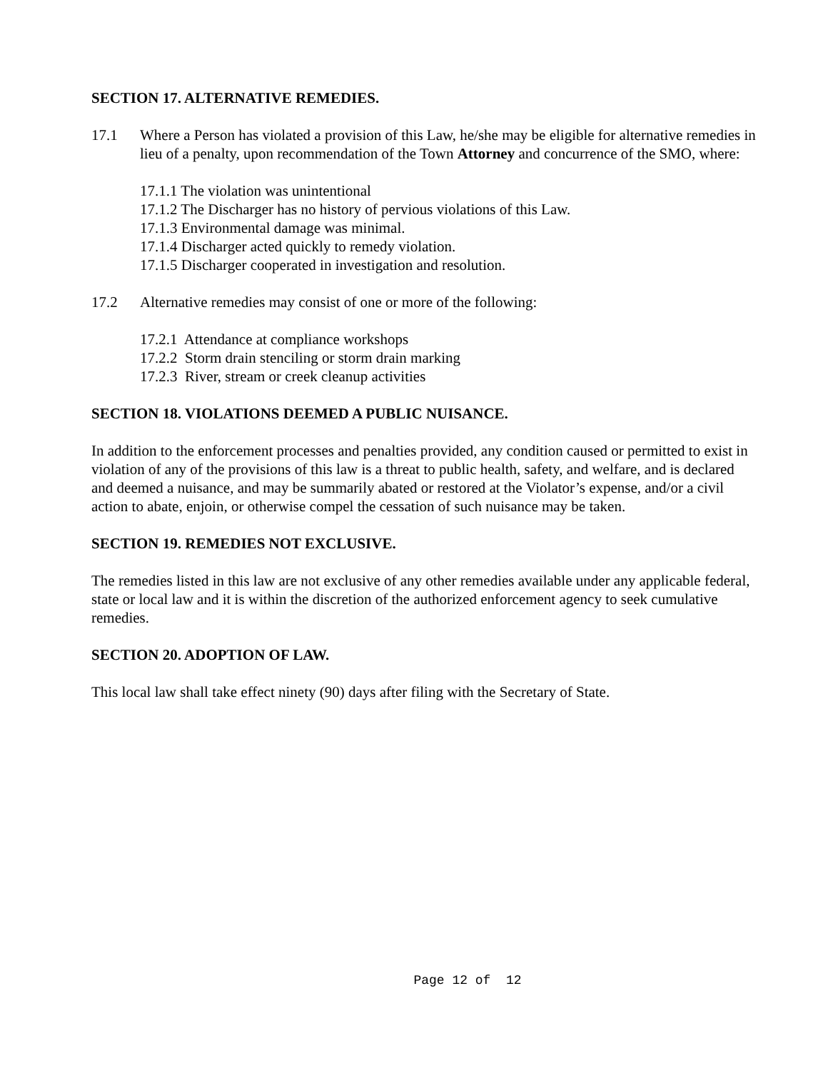SECTION 17. ALTERNATIVE REMEDIES.
17.1 Where a Person has violated a provision of this Law, he/she may be eligible for alternative remedies in lieu of a penalty, upon recommendation of the Town Attorney and concurrence of the SMO, where:
17.1.1 The violation was unintentional
17.1.2 The Discharger has no history of pervious violations of this Law.
17.1.3 Environmental damage was minimal.
17.1.4 Discharger acted quickly to remedy violation.
17.1.5 Discharger cooperated in investigation and resolution.
17.2 Alternative remedies may consist of one or more of the following:
17.2.1 Attendance at compliance workshops
17.2.2 Storm drain stenciling or storm drain marking
17.2.3 River, stream or creek cleanup activities
SECTION 18. VIOLATIONS DEEMED A PUBLIC NUISANCE.
In addition to the enforcement processes and penalties provided, any condition caused or permitted to exist in violation of any of the provisions of this law is a threat to public health, safety, and welfare, and is declared and deemed a nuisance, and may be summarily abated or restored at the Violator’s expense, and/or a civil action to abate, enjoin, or otherwise compel the cessation of such nuisance may be taken.
SECTION 19. REMEDIES NOT EXCLUSIVE.
The remedies listed in this law are not exclusive of any other remedies available under any applicable federal, state or local law and it is within the discretion of the authorized enforcement agency to seek cumulative remedies.
SECTION 20. ADOPTION OF LAW.
This local law shall take effect ninety (90) days after filing with the Secretary of State.
Page 12 of 12